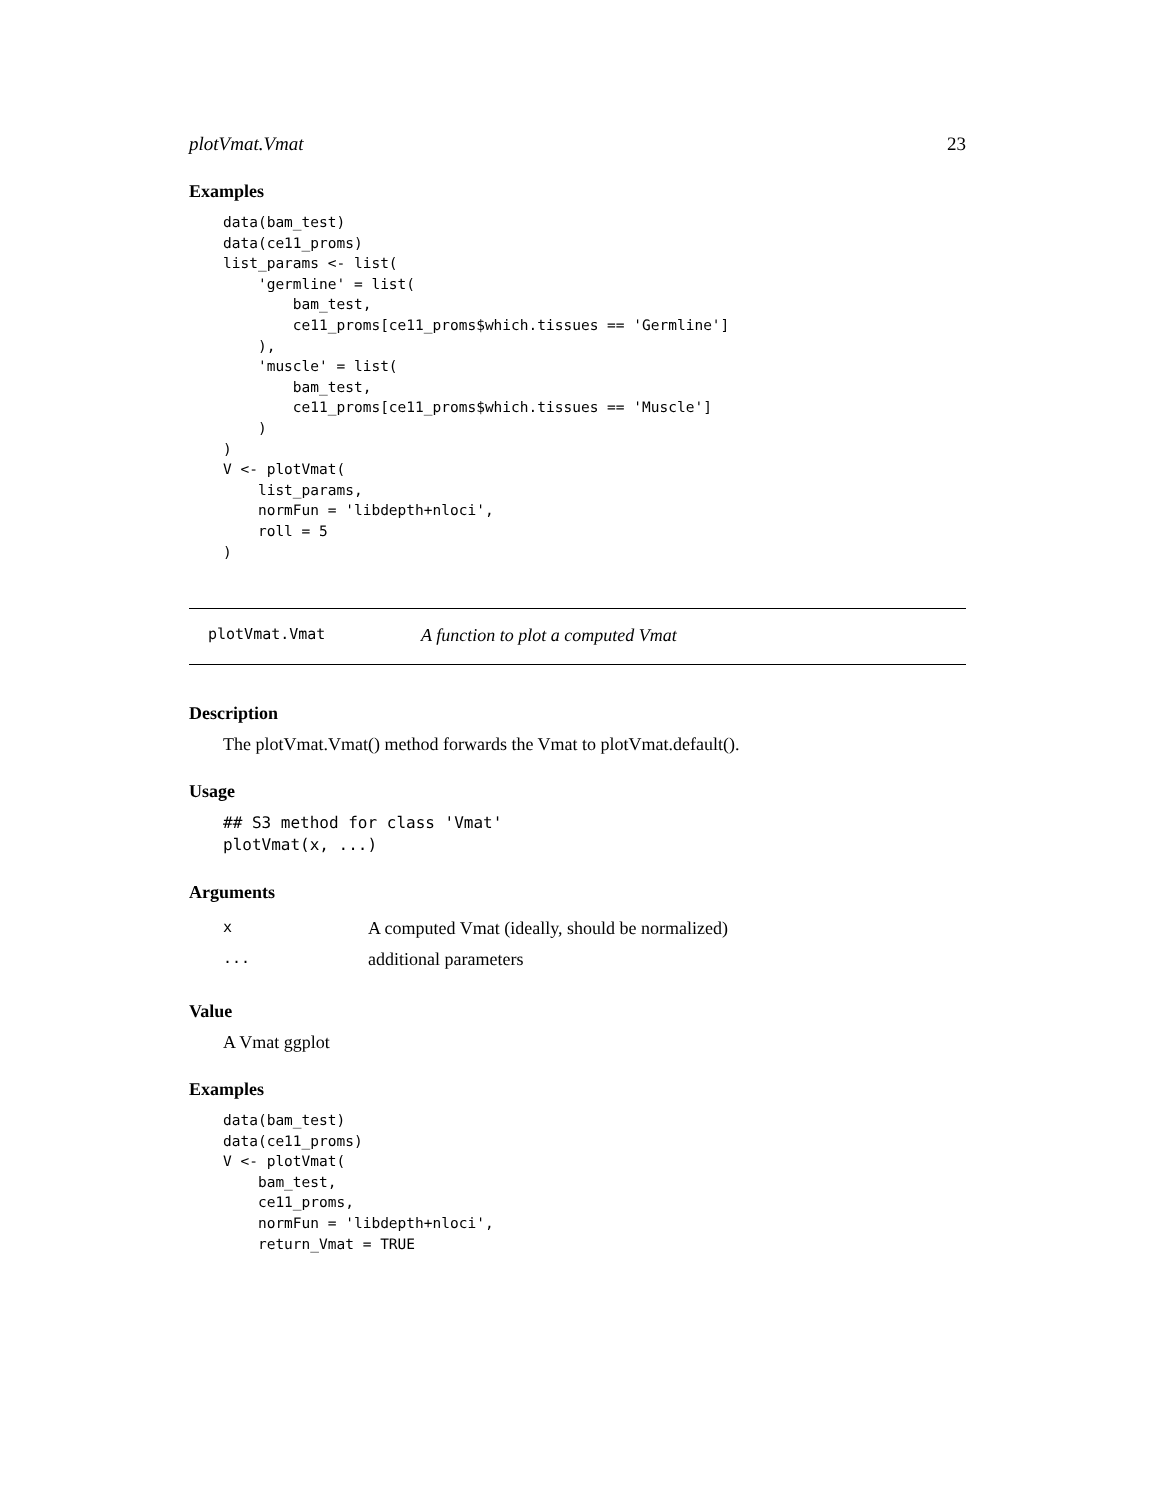plotVmat.Vmat 23
Examples
data(bam_test)
data(ce11_proms)
list_params <- list(
    'germline' = list(
        bam_test,
        ce11_proms[ce11_proms$which.tissues == 'Germline']
    ),
    'muscle' = list(
        bam_test,
        ce11_proms[ce11_proms$which.tissues == 'Muscle']
    )
)
V <- plotVmat(
    list_params,
    normFun = 'libdepth+nloci',
    roll = 5
)
plotVmat.Vmat A function to plot a computed Vmat
Description
The plotVmat.Vmat() method forwards the Vmat to plotVmat.default().
Usage
## S3 method for class 'Vmat'
plotVmat(x, ...)
Arguments
| x | A computed Vmat (ideally, should be normalized) |
| ... | additional parameters |
Value
A Vmat ggplot
Examples
data(bam_test)
data(ce11_proms)
V <- plotVmat(
    bam_test,
    ce11_proms,
    normFun = 'libdepth+nloci',
    return_Vmat = TRUE